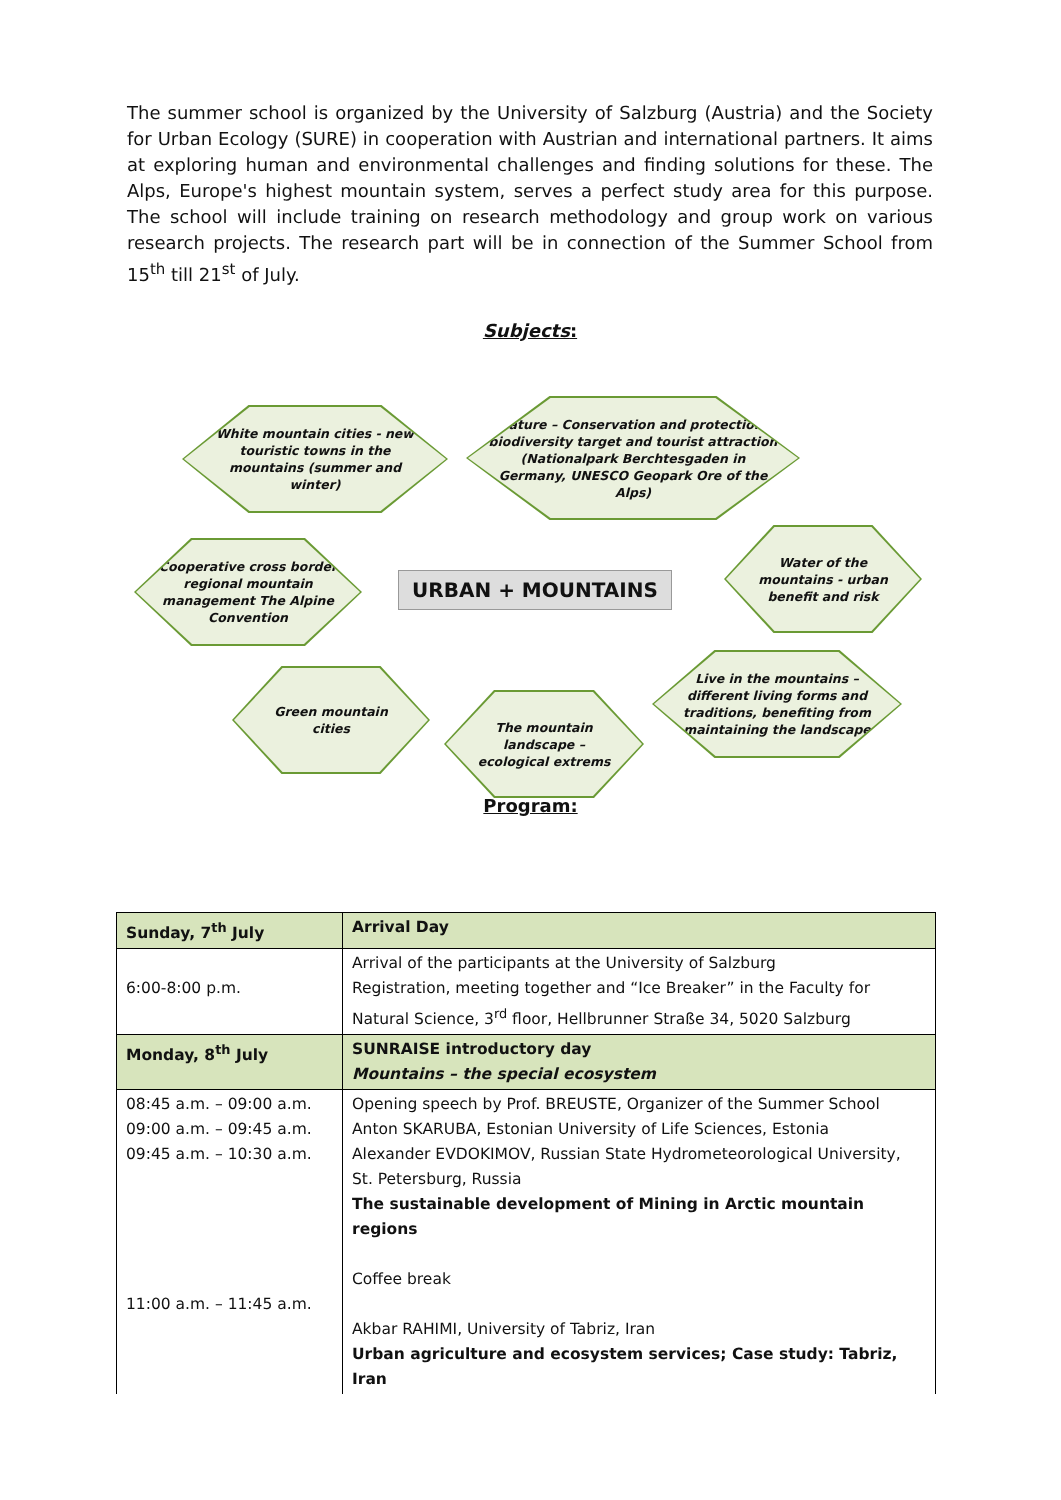The summer school is organized by the University of Salzburg (Austria) and the Society for Urban Ecology (SURE) in cooperation with Austrian and international partners. It aims at exploring human and environmental challenges and finding solutions for these. The Alps, Europe's highest mountain system, serves a perfect study area for this purpose. The school will include training on research methodology and group work on various research projects. The research part will be in connection of the Summer School from 15<sup>th</sup> till 21<sup>st</sup> of July.
Subjects:
White mountain cities - new touristic towns in the mountains (summer and winter)
Nature – Conservation and protection; biodiversity target and tourist attraction (Nationalpark Berchtesgaden in Germany, UNESCO Geopark Ore of the Alps)
Cooperative cross border regional mountain management The Alpine Convention
URBAN + MOUNTAINS
Water of the mountains - urban benefit and risk
Green mountain cities
The mountain landscape – ecological extrems
Live in the mountains – different living forms and traditions, benefiting from maintaining the landscape
Program:
| Sunday, 7<sup>th</sup> July | Arrival Day |
| 6:00-8:00 p.m. | Arrival of the participants at the University of Salzburg Registration, meeting together and “Ice Breaker” in the Faculty for Natural Science, 3<sup>rd</sup> floor, Hellbrunner Straße 34, 5020 Salzburg |
| Monday, 8<sup>th</sup> July | SUNRAISE introductory day Mountains – the special ecosystem |
| 08:45 a.m. – 09:00 a.m. 09:00 a.m. – 09:45 a.m. 09:45 a.m. – 10:30 a.m. 11:00 a.m. – 11:45 a.m. | Opening speech by Prof. BREUSTE, Organizer of the Summer School Anton SKARUBA, Estonian University of Life Sciences, Estonia Alexander EVDOKIMOV, Russian State Hydrometeorological University, St. Petersburg, Russia The sustainable development of Mining in Arctic mountain regions Coffee break Akbar RAHIMI, University of Tabriz, Iran Urban agriculture and ecosystem services; Case study: Tabriz, Iran |